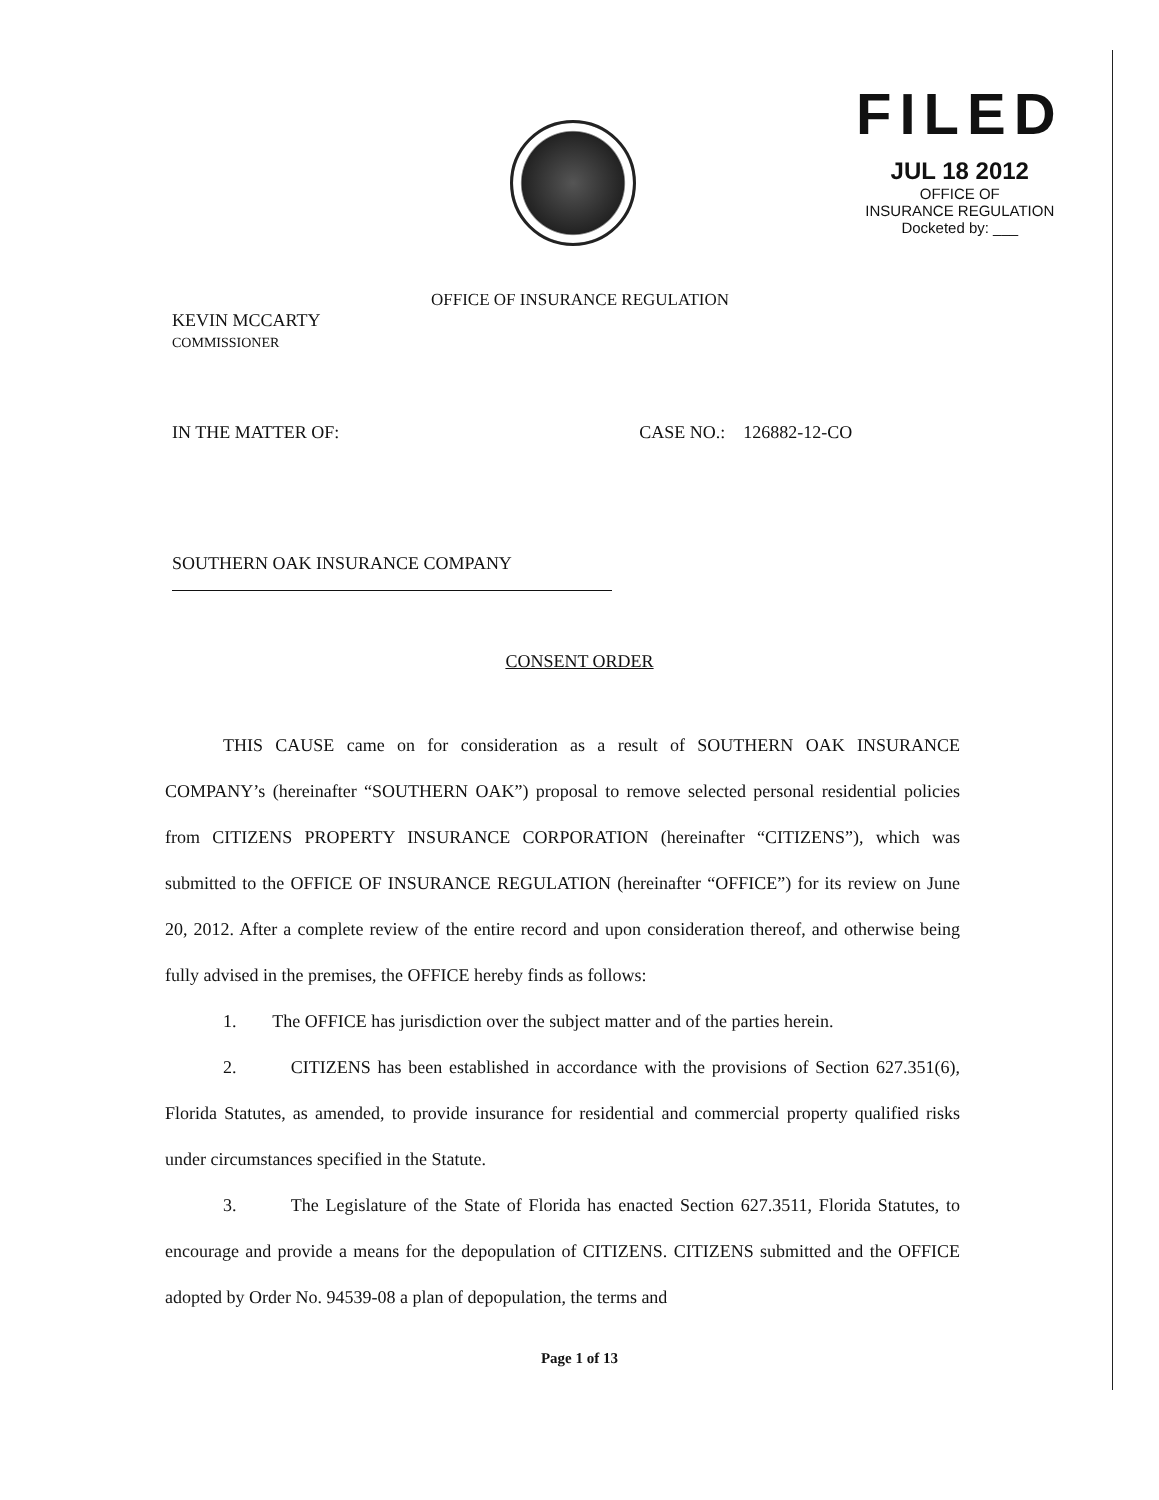FILED
JUL 18 2012
OFFICE OF
INSURANCE REGULATION
Docketed by: ___
OFFICE OF INSURANCE REGULATION
KEVIN MCCARTY
COMMISSIONER
IN THE MATTER OF: CASE NO.: 126882-12-CO
SOUTHERN OAK INSURANCE COMPANY
CONSENT ORDER
THIS CAUSE came on for consideration as a result of SOUTHERN OAK INSURANCE COMPANY’s (hereinafter “SOUTHERN OAK”) proposal to remove selected personal residential policies from CITIZENS PROPERTY INSURANCE CORPORATION (hereinafter “CITIZENS”), which was submitted to the OFFICE OF INSURANCE REGULATION (hereinafter “OFFICE”) for its review on June 20, 2012. After a complete review of the entire record and upon consideration thereof, and otherwise being fully advised in the premises, the OFFICE hereby finds as follows:
1. The OFFICE has jurisdiction over the subject matter and of the parties herein.
2. CITIZENS has been established in accordance with the provisions of Section 627.351(6), Florida Statutes, as amended, to provide insurance for residential and commercial property qualified risks under circumstances specified in the Statute.
3. The Legislature of the State of Florida has enacted Section 627.3511, Florida Statutes, to encourage and provide a means for the depopulation of CITIZENS. CITIZENS submitted and the OFFICE adopted by Order No. 94539-08 a plan of depopulation, the terms and
Page 1 of 13